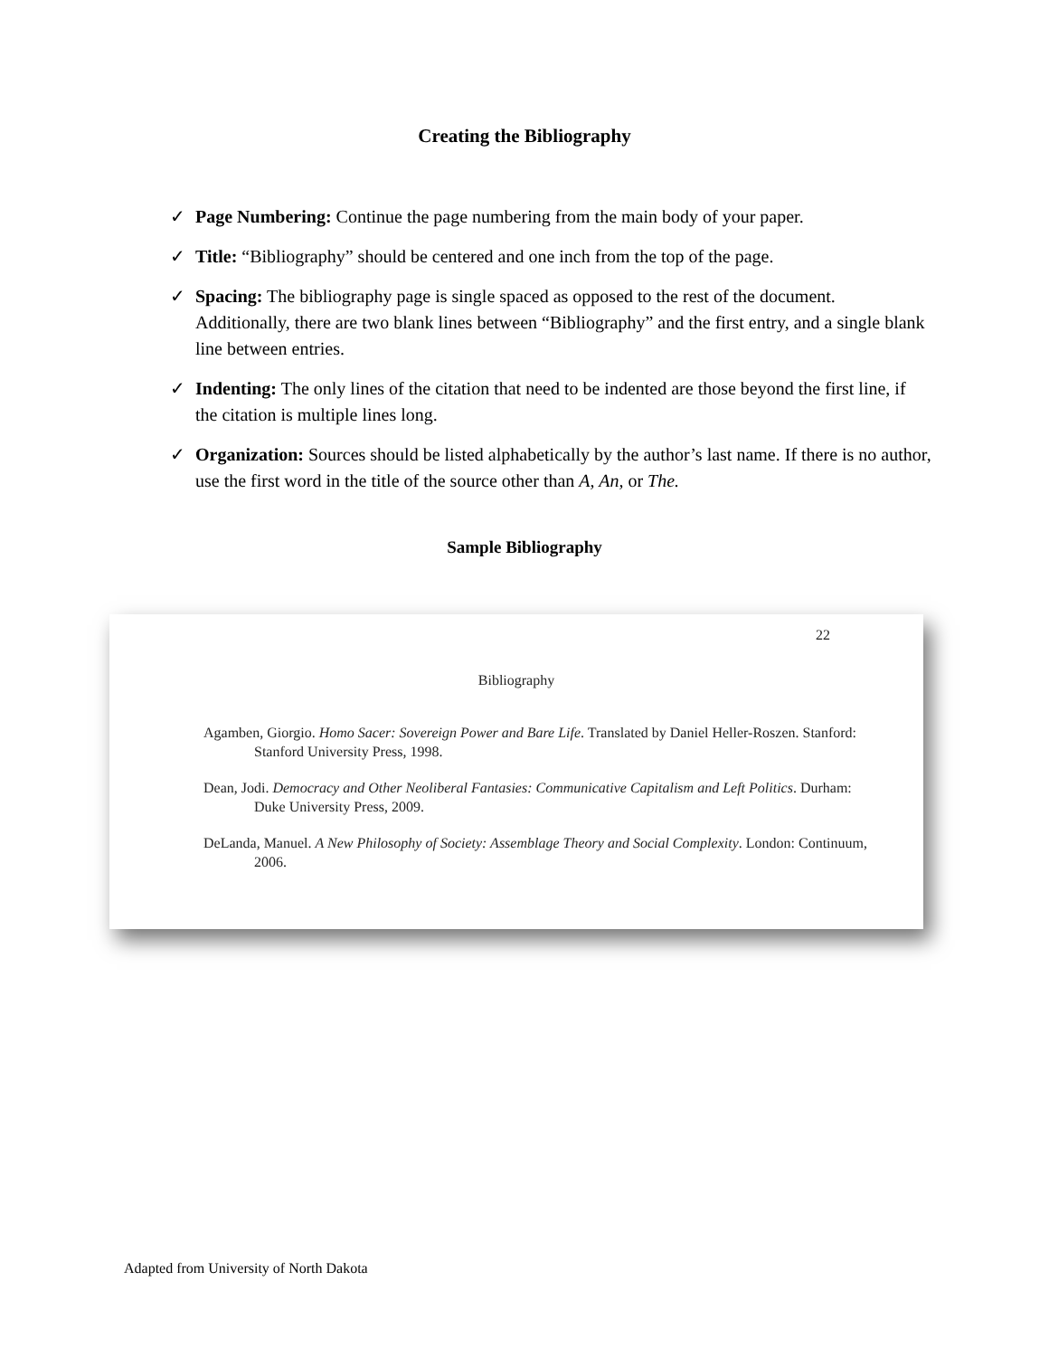Creating the Bibliography
✓ Page Numbering: Continue the page numbering from the main body of your paper.
✓ Title: “Bibliography” should be centered and one inch from the top of the page.
✓ Spacing: The bibliography page is single spaced as opposed to the rest of the document. Additionally, there are two blank lines between “Bibliography” and the first entry, and a single blank line between entries.
✓ Indenting: The only lines of the citation that need to be indented are those beyond the first line, if the citation is multiple lines long.
✓ Organization: Sources should be listed alphabetically by the author’s last name. If there is no author, use the first word in the title of the source other than A, An, or The.
Sample Bibliography
22
Bibliography
Agamben, Giorgio. Homo Sacer: Sovereign Power and Bare Life. Translated by Daniel Heller-Roszen. Stanford: Stanford University Press, 1998.
Dean, Jodi. Democracy and Other Neoliberal Fantasies: Communicative Capitalism and Left Politics. Durham: Duke University Press, 2009.
DeLanda, Manuel. A New Philosophy of Society: Assemblage Theory and Social Complexity. London: Continuum, 2006.
Adapted from University of North Dakota